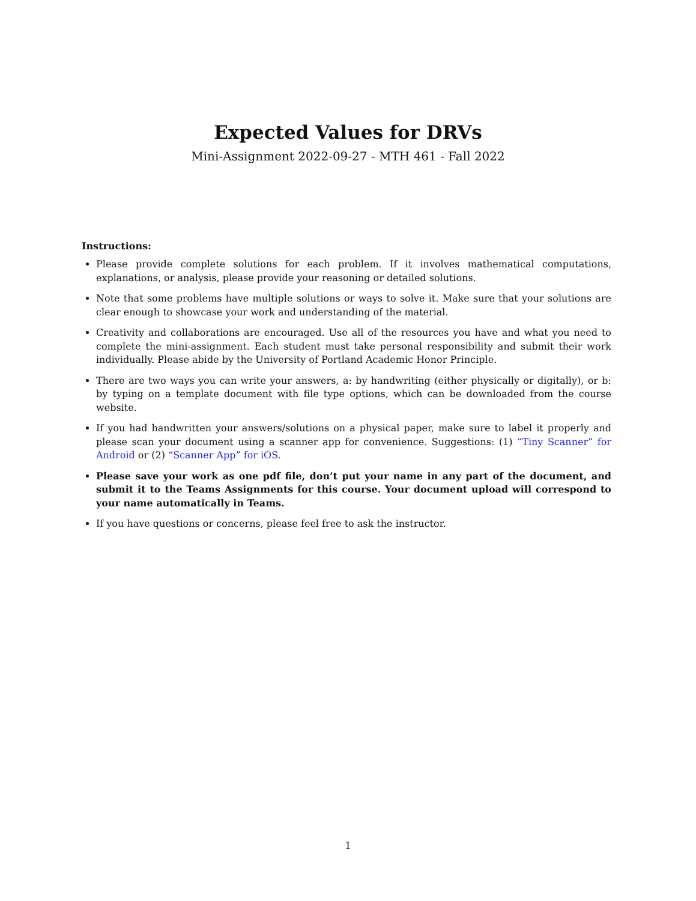Expected Values for DRVs
Mini-Assignment 2022-09-27 - MTH 461 - Fall 2022
Instructions:
Please provide complete solutions for each problem. If it involves mathematical computations, explanations, or analysis, please provide your reasoning or detailed solutions.
Note that some problems have multiple solutions or ways to solve it. Make sure that your solutions are clear enough to showcase your work and understanding of the material.
Creativity and collaborations are encouraged. Use all of the resources you have and what you need to complete the mini-assignment. Each student must take personal responsibility and submit their work individually. Please abide by the University of Portland Academic Honor Principle.
There are two ways you can write your answers, a: by handwriting (either physically or digitally), or b: by typing on a template document with file type options, which can be downloaded from the course website.
If you had handwritten your answers/solutions on a physical paper, make sure to label it properly and please scan your document using a scanner app for convenience. Suggestions: (1) “Tiny Scanner” for Android or (2) “Scanner App” for iOS.
Please save your work as one pdf file, don’t put your name in any part of the document, and submit it to the Teams Assignments for this course. Your document upload will correspond to your name automatically in Teams.
If you have questions or concerns, please feel free to ask the instructor.
1